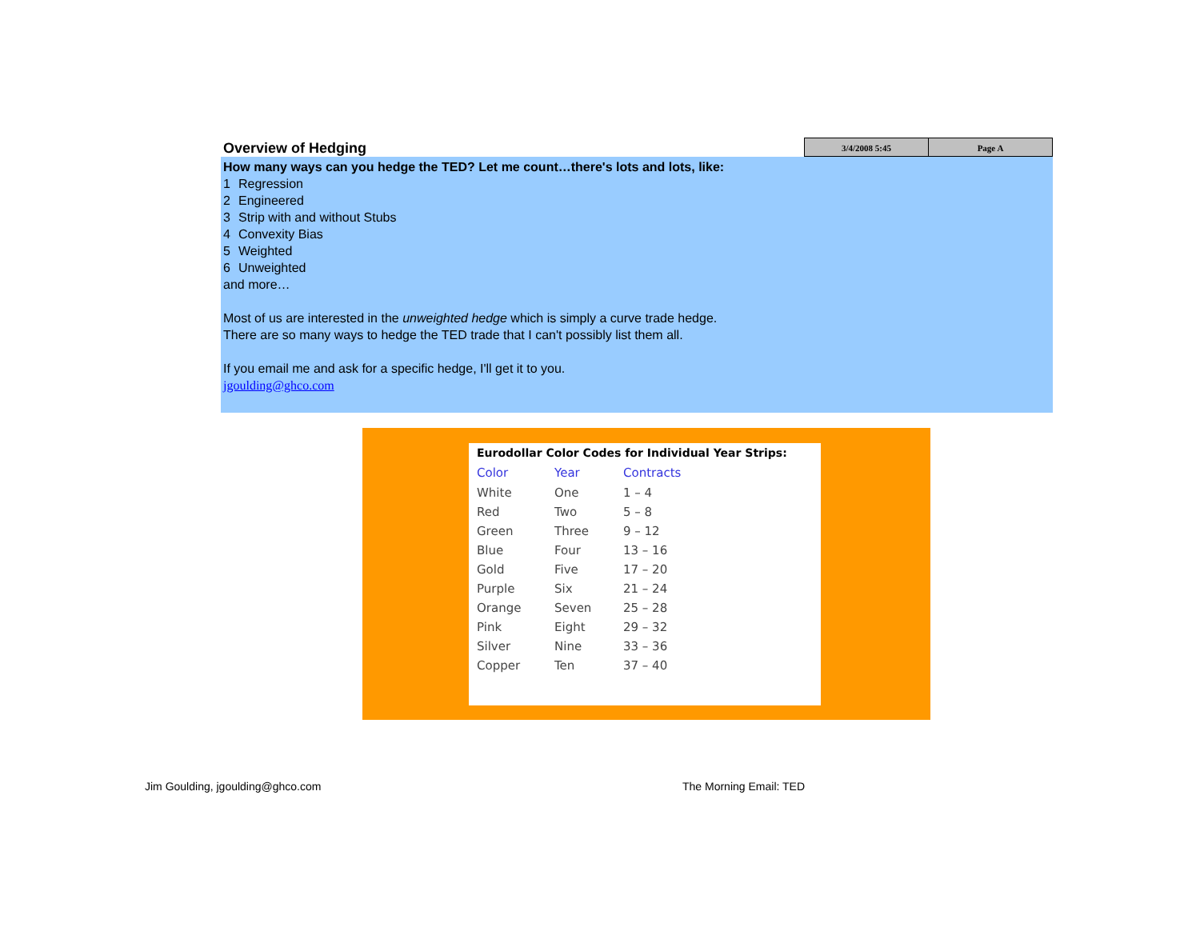Overview of Hedging
3/4/2008 5:45 Page A
How many ways can you hedge the TED? Let me count…there's lots and lots, like:
1 Regression
2 Engineered
3 Strip with and without Stubs
4 Convexity Bias
5 Weighted
6 Unweighted
and more…
Most of us are interested in the unweighted hedge which is simply a curve trade hedge.
There are so many ways to hedge the TED trade that I can't possibly list them all.
If you email me and ask for a specific hedge, I'll get it to you.
jgoulding@ghco.com
Eurodollar Color Codes for Individual Year Strips:
| Color | Year | Contracts |
| --- | --- | --- |
| White | One | 1 – 4 |
| Red | Two | 5 – 8 |
| Green | Three | 9 – 12 |
| Blue | Four | 13 – 16 |
| Gold | Five | 17 – 20 |
| Purple | Six | 21 – 24 |
| Orange | Seven | 25 – 28 |
| Pink | Eight | 29 – 32 |
| Silver | Nine | 33 – 36 |
| Copper | Ten | 37 – 40 |
Jim Goulding, jgoulding@ghco.com
The Morning Email: TED